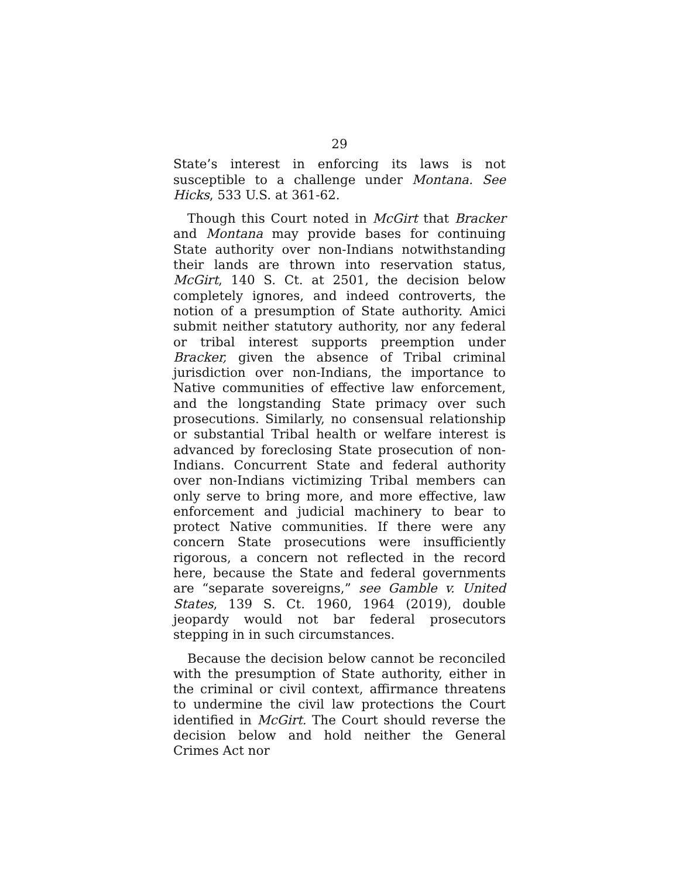29
State’s interest in enforcing its laws is not susceptible to a challenge under Montana. See Hicks, 533 U.S. at 361-62.
Though this Court noted in McGirt that Bracker and Montana may provide bases for continuing State authority over non-Indians notwithstanding their lands are thrown into reservation status, McGirt, 140 S. Ct. at 2501, the decision below completely ignores, and indeed controverts, the notion of a presumption of State authority. Amici submit neither statutory authority, nor any federal or tribal interest supports preemption under Bracker, given the absence of Tribal criminal jurisdiction over non-Indians, the importance to Native communities of effective law enforcement, and the longstanding State primacy over such prosecutions. Similarly, no consensual relationship or substantial Tribal health or welfare interest is advanced by foreclosing State prosecution of non-Indians. Concurrent State and federal authority over non-Indians victimizing Tribal members can only serve to bring more, and more effective, law enforcement and judicial machinery to bear to protect Native communities. If there were any concern State prosecutions were insufficiently rigorous, a concern not reflected in the record here, because the State and federal governments are “separate sovereigns,” see Gamble v. United States, 139 S. Ct. 1960, 1964 (2019), double jeopardy would not bar federal prosecutors stepping in in such circumstances.
Because the decision below cannot be reconciled with the presumption of State authority, either in the criminal or civil context, affirmance threatens to undermine the civil law protections the Court identified in McGirt. The Court should reverse the decision below and hold neither the General Crimes Act nor